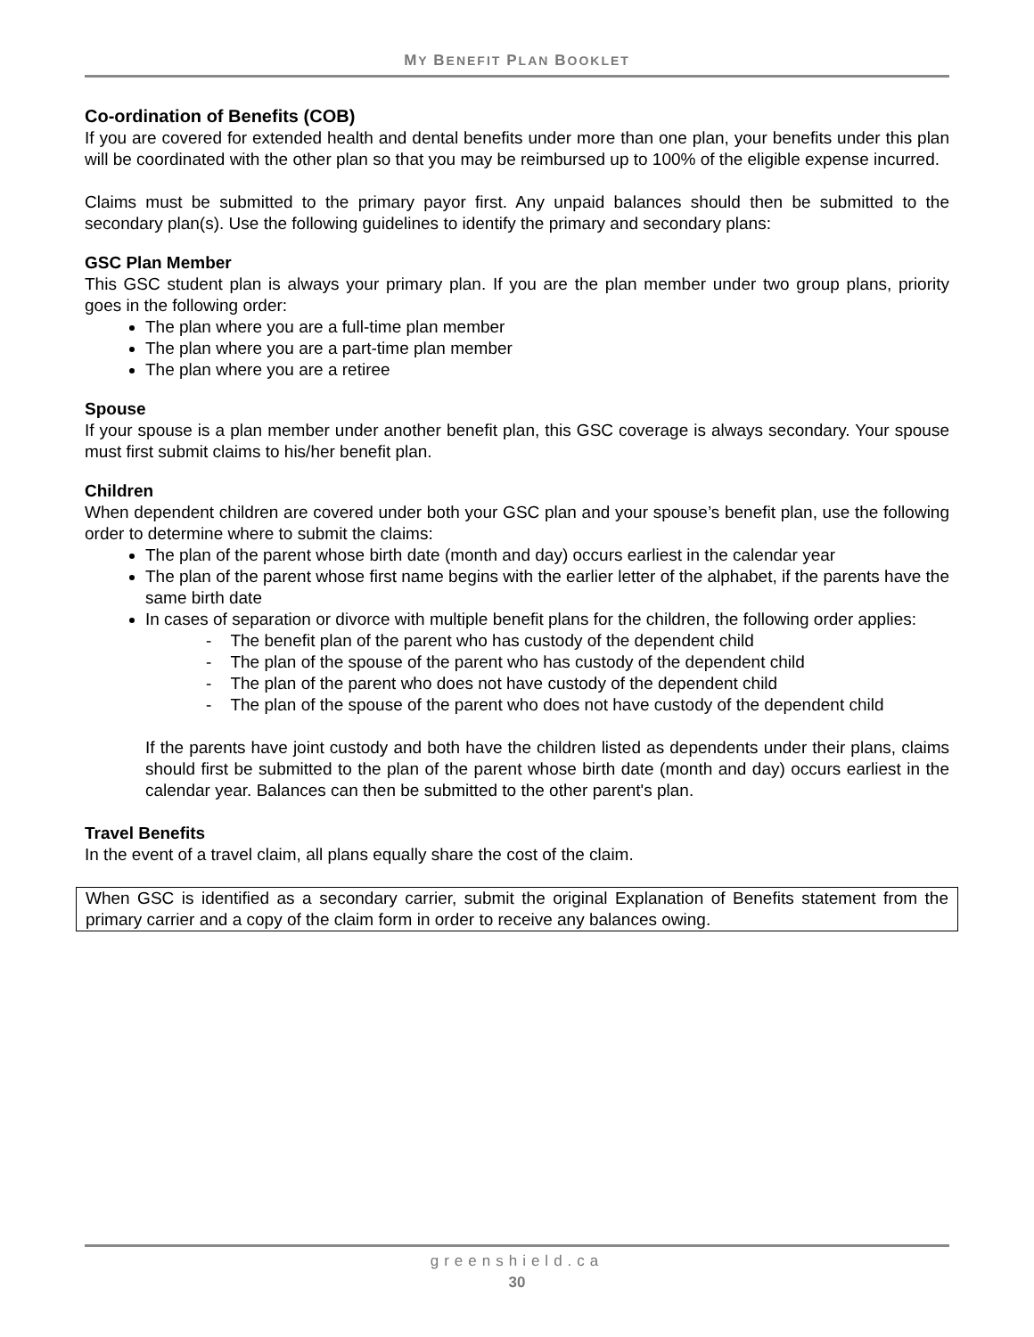MY BENEFIT PLAN BOOKLET
Co-ordination of Benefits (COB)
If you are covered for extended health and dental benefits under more than one plan, your benefits under this plan will be coordinated with the other plan so that you may be reimbursed up to 100% of the eligible expense incurred.
Claims must be submitted to the primary payor first. Any unpaid balances should then be submitted to the secondary plan(s). Use the following guidelines to identify the primary and secondary plans:
GSC Plan Member
This GSC student plan is always your primary plan. If you are the plan member under two group plans, priority goes in the following order:
The plan where you are a full-time plan member
The plan where you are a part-time plan member
The plan where you are a retiree
Spouse
If your spouse is a plan member under another benefit plan, this GSC coverage is always secondary. Your spouse must first submit claims to his/her benefit plan.
Children
When dependent children are covered under both your GSC plan and your spouse’s benefit plan, use the following order to determine where to submit the claims:
The plan of the parent whose birth date (month and day) occurs earliest in the calendar year
The plan of the parent whose first name begins with the earlier letter of the alphabet, if the parents have the same birth date
In cases of separation or divorce with multiple benefit plans for the children, the following order applies:
- The benefit plan of the parent who has custody of the dependent child
- The plan of the spouse of the parent who has custody of the dependent child
- The plan of the parent who does not have custody of the dependent child
- The plan of the spouse of the parent who does not have custody of the dependent child
If the parents have joint custody and both have the children listed as dependents under their plans, claims should first be submitted to the plan of the parent whose birth date (month and day) occurs earliest in the calendar year. Balances can then be submitted to the other parent's plan.
Travel Benefits
In the event of a travel claim, all plans equally share the cost of the claim.
When GSC is identified as a secondary carrier, submit the original Explanation of Benefits statement from the primary carrier and a copy of the claim form in order to receive any balances owing.
greenshield.ca
30